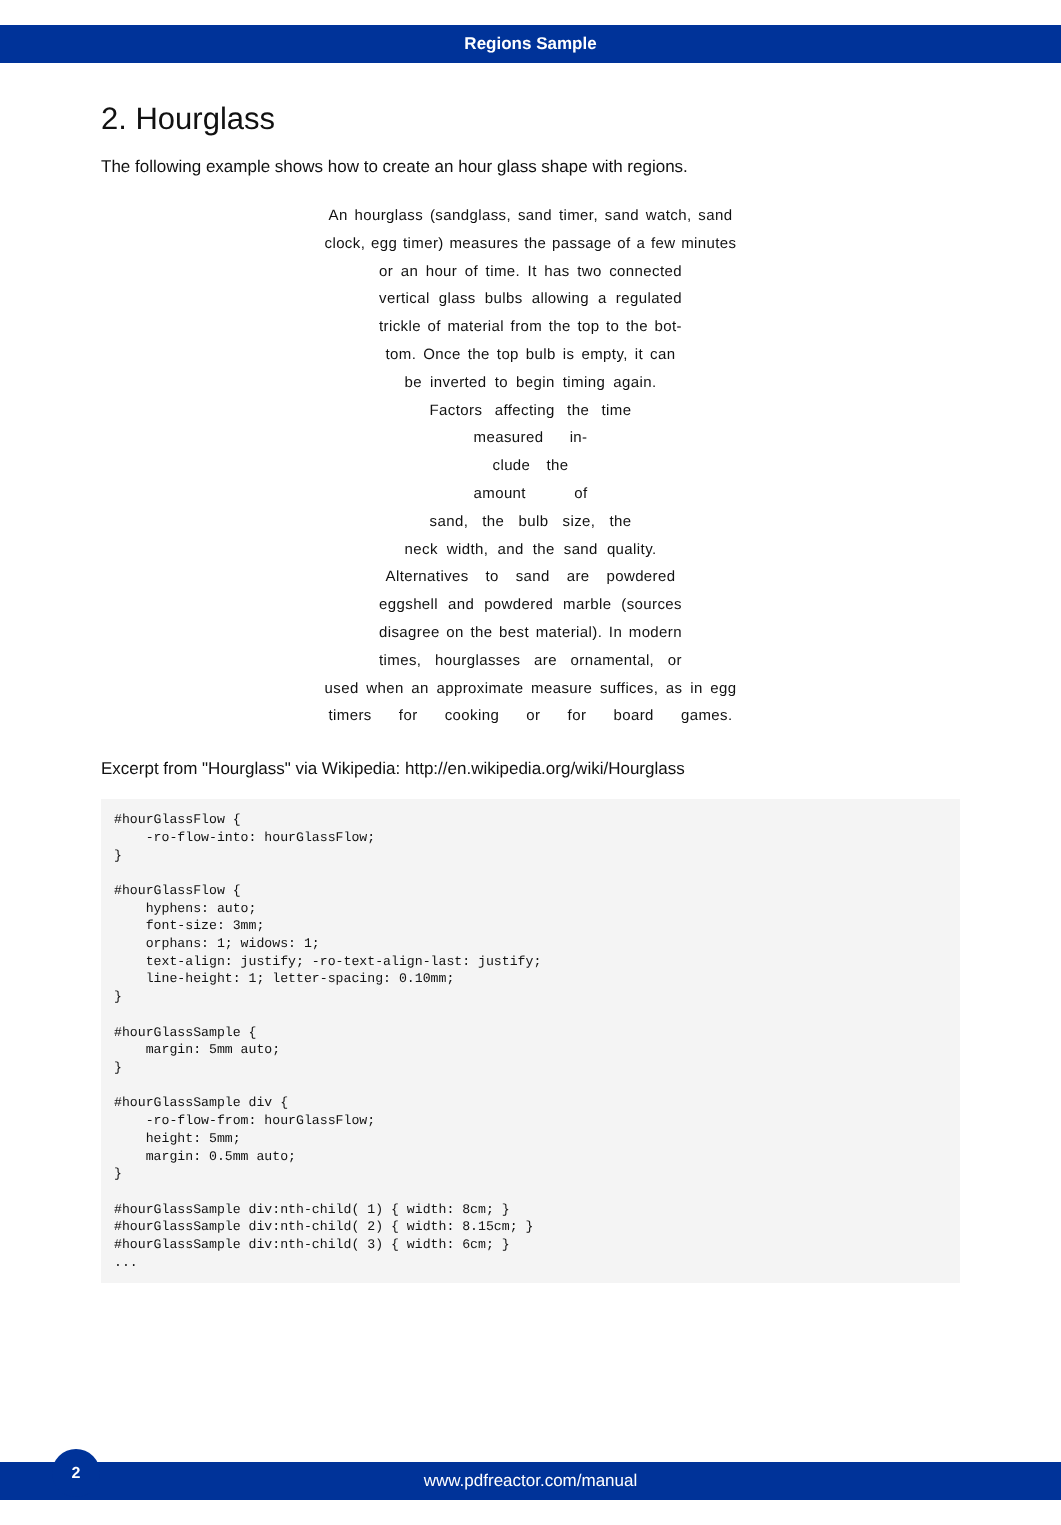Regions Sample
2. Hourglass
The following example shows how to create an hour glass shape with regions.
An hourglass (sandglass, sand timer, sand watch, sand
clock, egg timer) measures the passage of a few minutes
or an hour of time. It has two connected
vertical glass bulbs allowing a regulated
trickle of material from the top to the bot-
tom. Once the top bulb is empty, it can
be inverted to begin timing again.
Factors affecting the time
measured in-
clude the
amount of
sand, the bulb size, the
neck width, and the sand quality.
Alternatives to sand are powdered
eggshell and powdered marble (sources
disagree on the best material). In modern
times, hourglasses are ornamental, or
used when an approximate measure suffices, as in egg
timers for cooking or for board games.
Excerpt from "Hourglass" via Wikipedia: http://en.wikipedia.org/wiki/Hourglass
#hourGlassFlow {
    -ro-flow-into: hourGlassFlow;
}

#hourGlassFlow {
    hyphens: auto;
    font-size: 3mm;
    orphans: 1; widows: 1;
    text-align: justify; -ro-text-align-last: justify;
    line-height: 1; letter-spacing: 0.10mm;
}

#hourGlassSample {
    margin: 5mm auto;
}

#hourGlassSample div {
    -ro-flow-from: hourGlassFlow;
    height: 5mm;
    margin: 0.5mm auto;
}

#hourGlassSample div:nth-child( 1) { width: 8cm; }
#hourGlassSample div:nth-child( 2) { width: 8.15cm; }
#hourGlassSample div:nth-child( 3) { width: 6cm; }
...
www.pdfreactor.com/manual
2